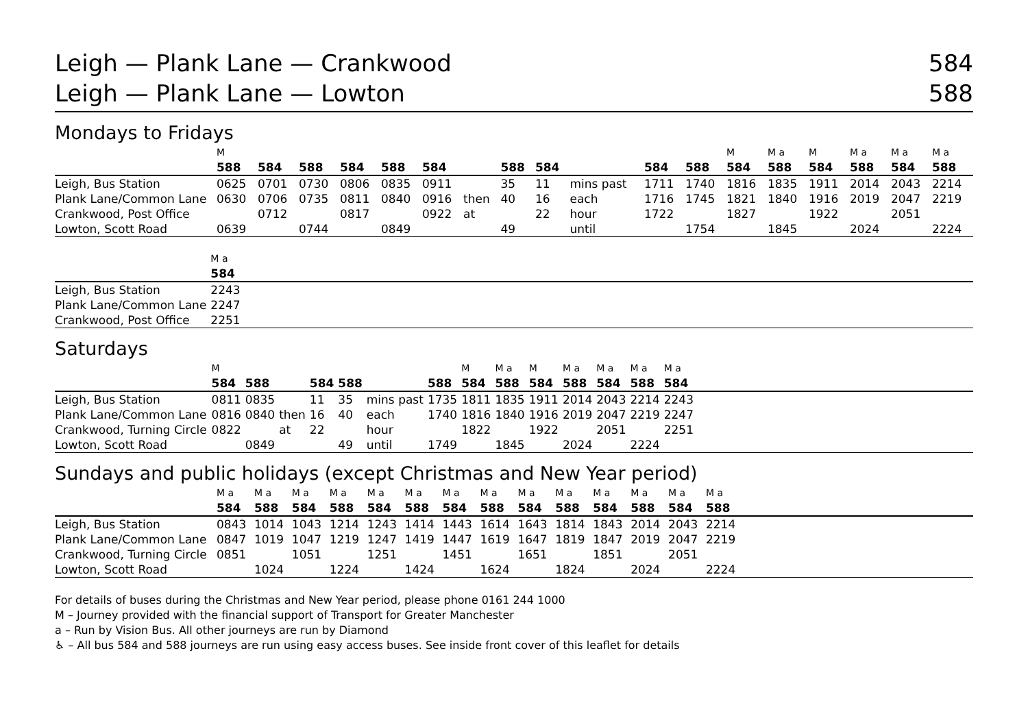Leigh — Plank Lane — Crankwood 584
Leigh — Plank Lane — Lowton 588
Mondays to Fridays
| | M | | | | | | | | | | | | M | M a | M | M a | M a | M a |
| --- | --- | --- | --- | --- | --- | --- | --- | --- | --- | --- | --- | --- | --- | --- | --- | --- | --- | --- |
| | 588 | 584 | 588 | 584 | 588 | 584 | | 588 | 584 | | 584 | 588 | 584 | 588 | 584 | 588 | 584 | 588 |
| Leigh, Bus Station | 0625 | 0701 | 0730 | 0806 | 0835 | 0911 | | 35 | 11 | mins past | 1711 | 1740 | 1816 | 1835 | 1911 | 2014 | 2043 | 2214 |
| Plank Lane/Common Lane | 0630 | 0706 | 0735 | 0811 | 0840 | 0916 | then | 40 | 16 | each | 1716 | 1745 | 1821 | 1840 | 1916 | 2019 | 2047 | 2219 |
| Crankwood, Post Office | | 0712 | | 0817 | | 0922 | at | | 22 | hour | 1722 | | 1827 | | 1922 | | 2051 | |
| Lowton, Scott Road | 0639 | | 0744 | | 0849 | | | 49 | | until | | 1754 | | 1845 | | 2024 | | 2224 |
| | M a | |
| --- | --- | --- |
| | 584 | |
| Leigh, Bus Station | 2243 | |
| Plank Lane/Common Lane | 2247 | |
| Crankwood, Post Office | 2251 | |
Saturdays
| | M | | | | | | | M | M a | M | M a | M a | M a | M a | |
| --- | --- | --- | --- | --- | --- | --- | --- | --- | --- | --- | --- | --- | --- | --- | --- |
| | 584 | 588 | | 584 | 588 | | 588 | 584 | 588 | 584 | 588 | 584 | 588 | 584 | |
| Leigh, Bus Station | 0811 | 0835 | | 11 | 35 | mins past | 1735 | 1811 | 1835 | 1911 | 2014 | 2043 | 2214 | 2243 | |
| Plank Lane/Common Lane | 0816 | 0840 | then | 16 | 40 | each | 1740 | 1816 | 1840 | 1916 | 2019 | 2047 | 2219 | 2247 | |
| Crankwood, Turning Circle | 0822 | | at | 22 | | hour | | 1822 | | 1922 | | 2051 | | 2251 | |
| Lowton, Scott Road | | 0849 | | | 49 | until | 1749 | | 1845 | | 2024 | | 2224 | | |
Sundays and public holidays (except Christmas and New Year period)
| | M a | M a | M a | M a | M a | M a | M a | M a | M a | M a | M a | M a | M a | M a | |
| --- | --- | --- | --- | --- | --- | --- | --- | --- | --- | --- | --- | --- | --- | --- | --- |
| | 584 | 588 | 584 | 588 | 584 | 588 | 584 | 588 | 584 | 588 | 584 | 588 | 584 | 588 | |
| Leigh, Bus Station | 0843 | 1014 | 1043 | 1214 | 1243 | 1414 | 1443 | 1614 | 1643 | 1814 | 1843 | 2014 | 2043 | 2214 | |
| Plank Lane/Common Lane | 0847 | 1019 | 1047 | 1219 | 1247 | 1419 | 1447 | 1619 | 1647 | 1819 | 1847 | 2019 | 2047 | 2219 | |
| Crankwood, Turning Circle | 0851 | | 1051 | | 1251 | | 1451 | | 1651 | | 1851 | | 2051 | | |
| Lowton, Scott Road | | 1024 | | 1224 | | 1424 | | 1624 | | 1824 | | 2024 | | 2224 | |
For details of buses during the Christmas and New Year period, please phone 0161 244 1000
M – Journey provided with the financial support of Transport for Greater Manchester
a – Run by Vision Bus. All other journeys are run by Diamond
♿ – All bus 584 and 588 journeys are run using easy access buses. See inside front cover of this leaflet for details